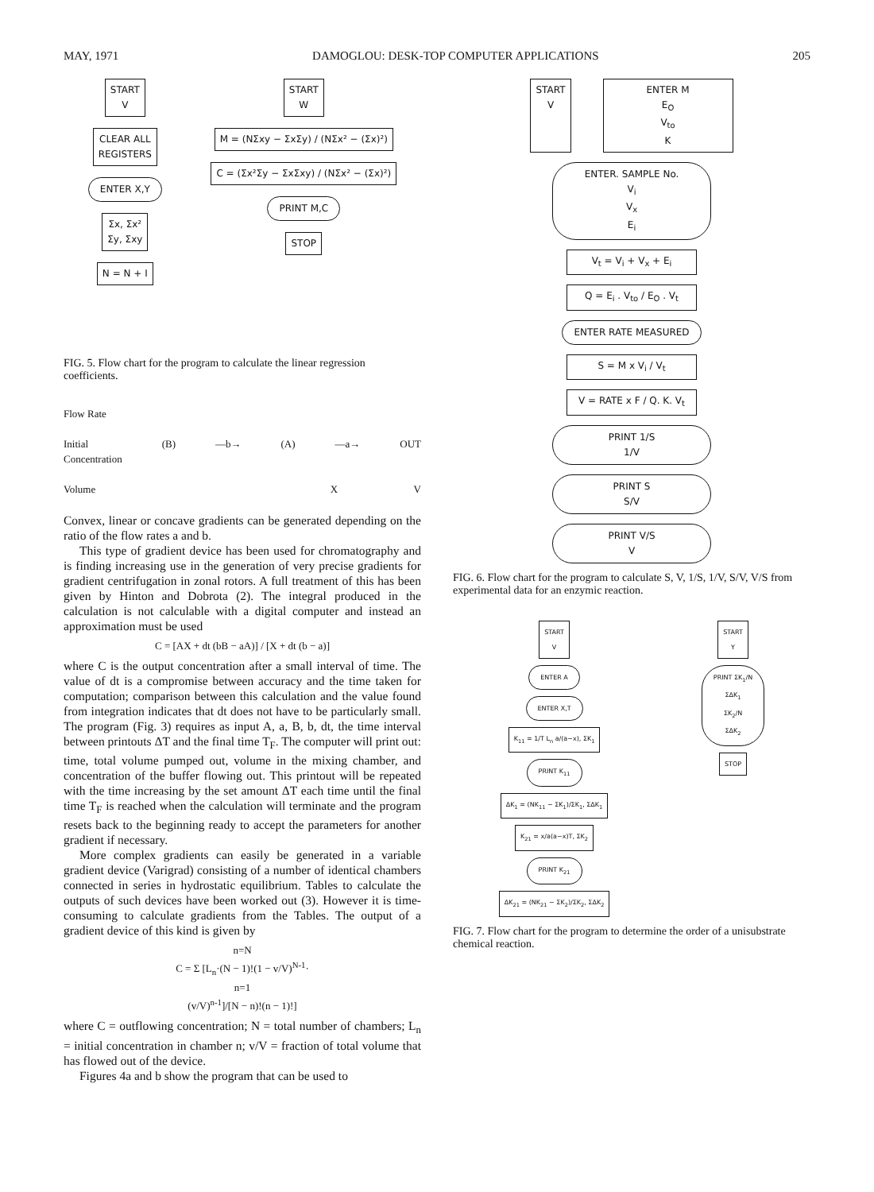MAY, 1971 DAMOGLOU: DESK-TOP COMPUTER APPLICATIONS 205
START
V
CLEAR ALL
REGISTERS
ENTER X,Y
Σx, Σx²
Σy, Σxy
N = N + I
START
W
M = (NΣxy − ΣxΣy) / (NΣx² − (Σx)²)
C = (Σx²Σy − ΣxΣxy) / (NΣx² − (Σx)²)
PRINT M,C
STOP
FIG. 5. Flow chart for the program to calculate the linear regression coefficients.
Flow Rate
Initial
Concentration (B) —b→ (A) —a→ OUT
Volume X V
Convex, linear or concave gradients can be generated depending on the ratio of the flow rates a and b.
This type of gradient device has been used for chromatography and is finding increasing use in the generation of very precise gradients for gradient centrifugation in zonal rotors. A full treatment of this has been given by Hinton and Dobrota (2). The integral produced in the calculation is not calculable with a digital computer and instead an approximation must be used
C = [AX + dt (bB − aA)] / [X + dt (b − a)]
where C is the output concentration after a small interval of time. The value of dt is a compromise between accuracy and the time taken for computation; comparison between this calculation and the value found from integration indicates that dt does not have to be particularly small. The program (Fig. 3) requires as input A, a, B, b, dt, the time interval between printouts ΔT and the final time T<sub>F</sub>. The computer will print out: time, total volume pumped out, volume in the mixing chamber, and concentration of the buffer flowing out. This printout will be repeated with the time increasing by the set amount ΔT each time until the final time T<sub>F</sub> is reached when the calculation will terminate and the program resets back to the beginning ready to accept the parameters for another gradient if necessary.
More complex gradients can easily be generated in a variable gradient device (Varigrad) consisting of a number of identical chambers connected in series in hydrostatic equilibrium. Tables to calculate the outputs of such devices have been worked out (3). However it is time-consuming to calculate gradients from the Tables. The output of a gradient device of this kind is given by
n=N
C = Σ [L<sub>n</sub>·(N − 1)!(1 − v/V)<sup>N-1</sup>·
n=1
(v/V)<sup>n-1</sup>]/[N − n)!(n − 1)!]
where C = outflowing concentration; N = total number of chambers; L<sub>n</sub> = initial concentration in chamber n; v/V = fraction of total volume that has flowed out of the device.
Figures 4a and b show the program that can be used to
START
V ENTER M
E<sub>O</sub>
V<sub>to</sub>
K
ENTER. SAMPLE No.
V<sub>i</sub>
V<sub>x</sub>
E<sub>i</sub>
V<sub>t</sub> = V<sub>i</sub> + V<sub>x</sub> + E<sub>i</sub>
Q = E<sub>i</sub> . V<sub>to</sub> / E<sub>O</sub> . V<sub>t</sub>
ENTER RATE MEASURED
S = M x V<sub>i</sub> / V<sub>t</sub>
V = RATE x F / Q. K. V<sub>t</sub>
PRINT 1/S
1/V
PRINT S
S/V
PRINT V/S
V
FIG. 6. Flow chart for the program to calculate S, V, 1/S, 1/V, S/V, V/S from experimental data for an enzymic reaction.
START
V
ENTER A
ENTER X,T
K<sub>11</sub> = 1/T L<sub>n</sub> a/(a−x), ΣK<sub>1</sub>
PRINT K<sub>11</sub>
ΔK<sub>1</sub> = (NK<sub>11</sub> − ΣK<sub>1</sub>)/ΣK<sub>1</sub>, ΣΔK<sub>1</sub>
K<sub>21</sub> = x/a(a−x)T, ΣK<sub>2</sub>
PRINT K<sub>21</sub>
ΔK<sub>21</sub> = (NK<sub>21</sub> − ΣK<sub>2</sub>)/ΣK<sub>2</sub>, ΣΔK<sub>2</sub>
START
Y
PRINT ΣK<sub>1</sub>/N
ΣΔK<sub>1</sub>
ΣK<sub>2</sub>/N
ΣΔK<sub>2</sub>
STOP
FIG. 7. Flow chart for the program to determine the order of a unisubstrate chemical reaction.